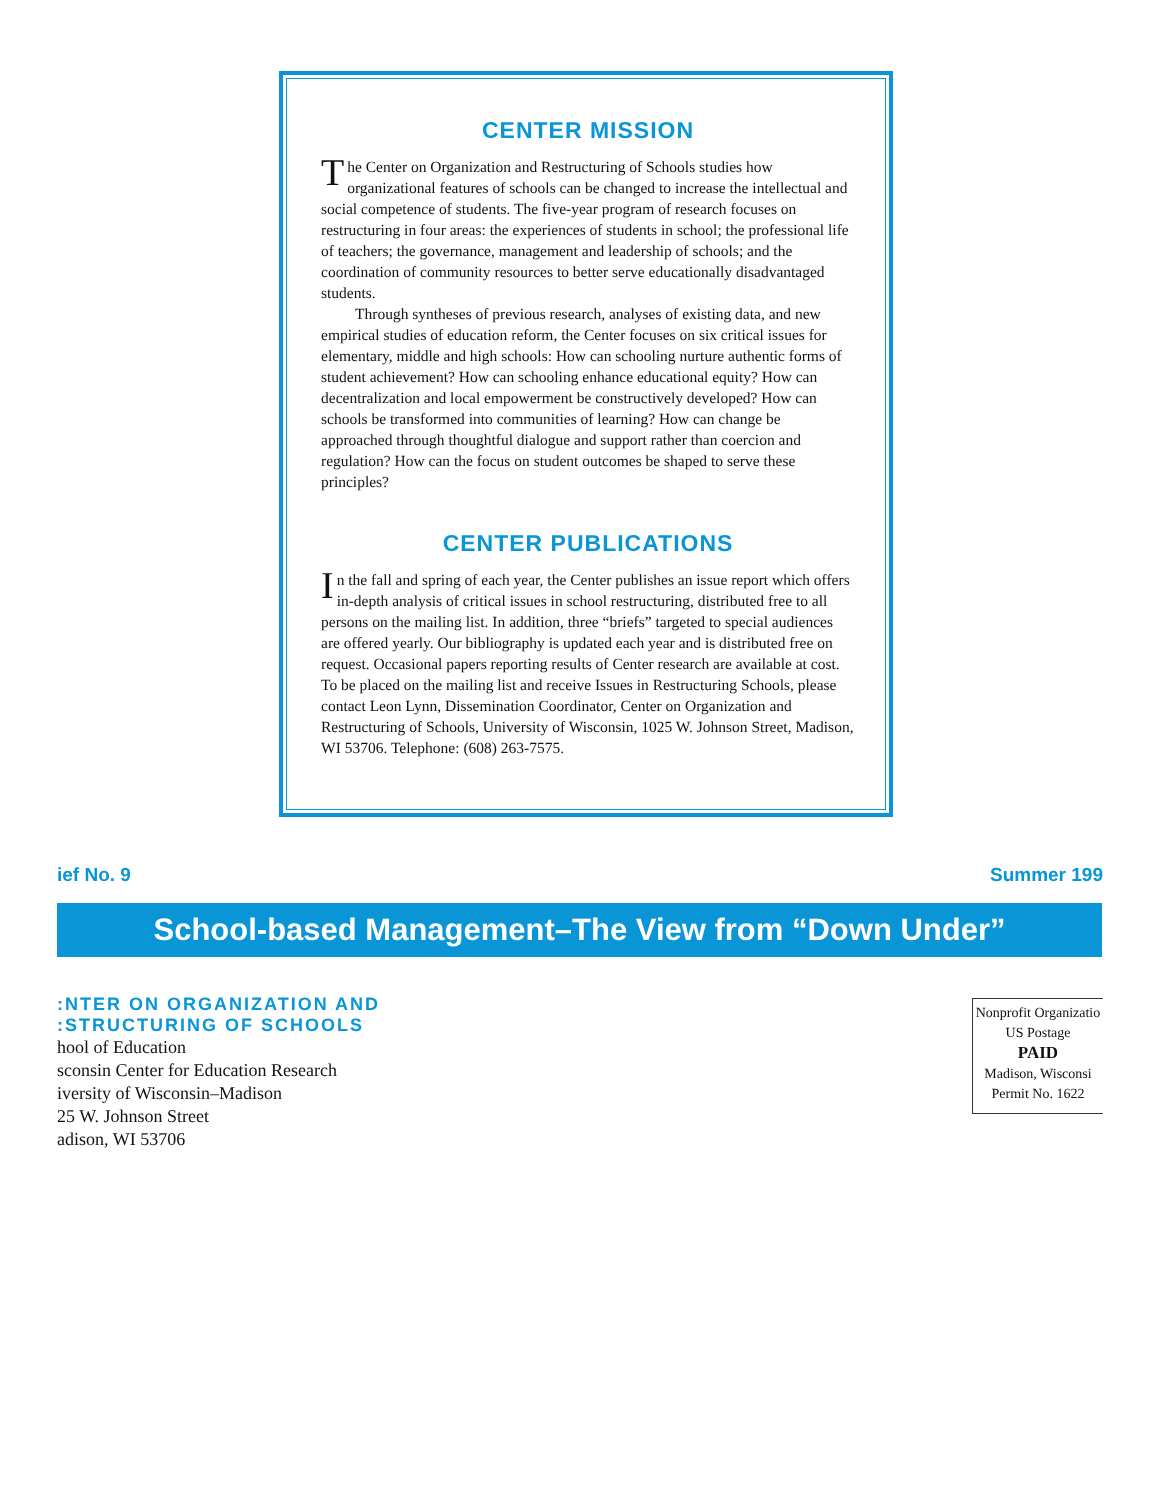CENTER MISSION
The Center on Organization and Restructuring of Schools studies how organizational features of schools can be changed to increase the intellectual and social competence of students. The five-year program of research focuses on restructuring in four areas: the experiences of students in school; the professional life of teachers; the governance, management and leadership of schools; and the coordination of community resources to better serve educationally disadvantaged students.
Through syntheses of previous research, analyses of existing data, and new empirical studies of education reform, the Center focuses on six critical issues for elementary, middle and high schools: How can schooling nurture authentic forms of student achievement? How can schooling enhance educational equity? How can decentralization and local empowerment be constructively developed? How can schools be transformed into communities of learning? How can change be approached through thoughtful dialogue and support rather than coercion and regulation? How can the focus on student outcomes be shaped to serve these principles?
CENTER PUBLICATIONS
In the fall and spring of each year, the Center publishes an issue report which offers in-depth analysis of critical issues in school restructuring, distributed free to all persons on the mailing list. In addition, three “briefs” targeted to special audiences are offered yearly. Our bibliography is updated each year and is distributed free on request. Occasional papers reporting results of Center research are available at cost. To be placed on the mailing list and receive Issues in Restructuring Schools, please contact Leon Lynn, Dissemination Coordinator, Center on Organization and Restructuring of Schools, University of Wisconsin, 1025 W. Johnson Street, Madison, WI 53706. Telephone: (608) 263-7575.
ief No. 9 Summer 199
School-based Management–The View from “Down Under”
:NTER ON ORGANIZATION AND:STRUCTURING OF SCHOOLS
hool of Education
sconsin Center for Education Research
iversity of Wisconsin–Madison
25 W. Johnson Street
adison, WI 53706
Nonprofit Organizatio
US Postage
PAID
Madison, Wisconsi
Permit No. 1622